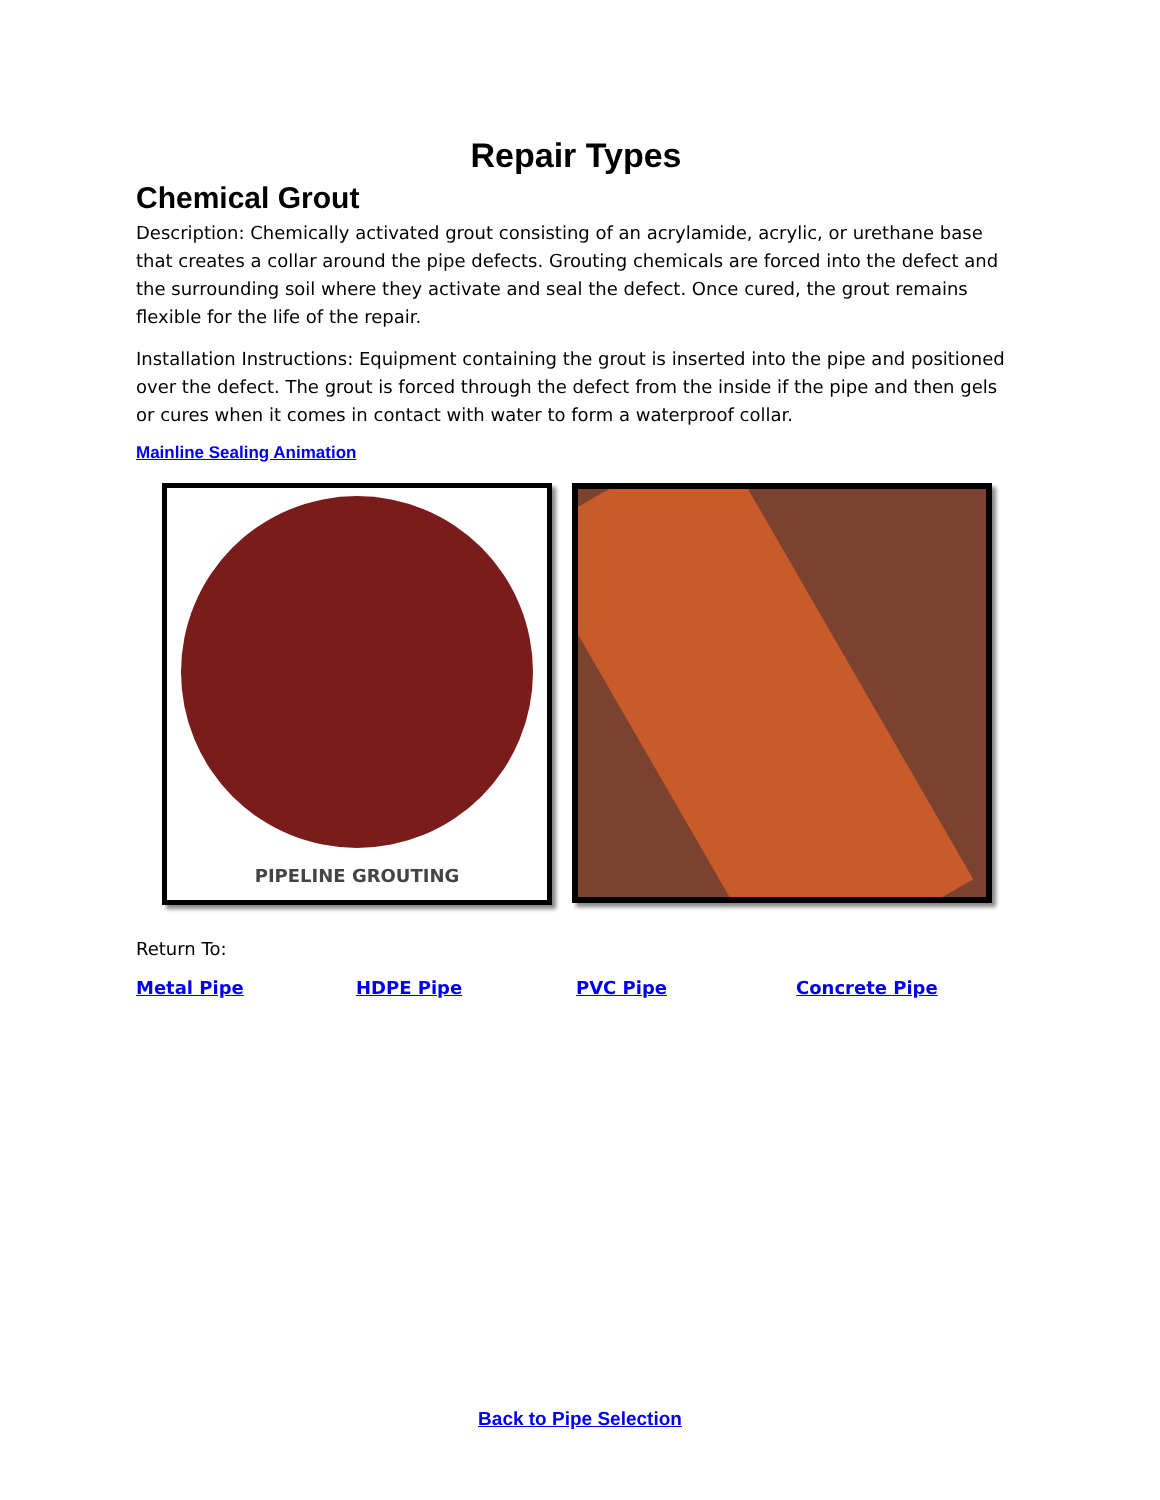Repair Types
Chemical Grout
Description: Chemically activated grout consisting of an acrylamide, acrylic, or urethane base that creates a collar around the pipe defects. Grouting chemicals are forced into the defect and the surrounding soil where they activate and seal the defect. Once cured, the grout remains flexible for the life of the repair.
Installation Instructions: Equipment containing the grout is inserted into the pipe and positioned over the defect. The grout is forced through the defect from the inside if the pipe and then gels or cures when it comes in contact with water to form a waterproof collar.
Mainline Sealing Animation
PIPELINE GROUTING
Return To:
Metal Pipe HDPE Pipe PVC Pipe Concrete Pipe
Back to Pipe Selection